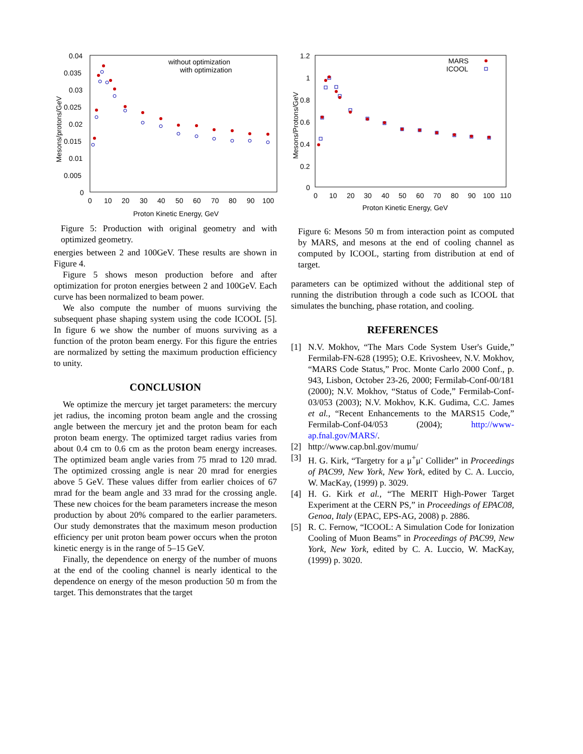0.04
0.035
0.03
0.025
0.02
0.015
0.01
0.005
0
0
10
20
30
40
50
60
70
80
90
100
Proton Kinetic Energy, GeV
Mesons/protons/GeV
without optimization
with optimization
Figure 5: Production with original geometry and with optimized geometry.
energies between 2 and 100GeV. These results are shown in Figure 4.
Figure 5 shows meson production before and after optimization for proton energies between 2 and 100GeV. Each curve has been normalized to beam power.
We also compute the number of muons surviving the subsequent phase shaping system using the code ICOOL [5]. In figure 6 we show the number of muons surviving as a function of the proton beam energy. For this figure the entries are normalized by setting the maximum production efficiency to unity.
CONCLUSION
We optimize the mercury jet target parameters: the mercury jet radius, the incoming proton beam angle and the crossing angle between the mercury jet and the proton beam for each proton beam energy. The optimized target radius varies from about 0.4 cm to 0.6 cm as the proton beam energy increases. The optimized beam angle varies from 75 mrad to 120 mrad. The optimized crossing angle is near 20 mrad for energies above 5 GeV. These values differ from earlier choices of 67 mrad for the beam angle and 33 mrad for the crossing angle. These new choices for the beam parameters increase the meson production by about 20% compared to the earlier parameters. Our study demonstrates that the maximum meson production efficiency per unit proton beam power occurs when the proton kinetic energy is in the range of 5–15 GeV.
Finally, the dependence on energy of the number of muons at the end of the cooling channel is nearly identical to the dependence on energy of the meson production 50 m from the target. This demonstrates that the target
1.2
1
0.8
0.6
0.4
0.2
0
0
10
20
30
40
50
60
70
80
90
100
110
Proton Kinetic Energy, GeV
Mesons/Protons/GeV
MARS
ICOOL
Figure 6: Mesons 50 m from interaction point as computed by MARS, and mesons at the end of cooling channel as computed by ICOOL, starting from distribution at end of target.
parameters can be optimized without the additional step of running the distribution through a code such as ICOOL that simulates the bunching, phase rotation, and cooling.
REFERENCES
[1] N.V. Mokhov, “The Mars Code System User's Guide,” Fermilab-FN-628 (1995); O.E. Krivosheev, N.V. Mokhov, “MARS Code Status,” Proc. Monte Carlo 2000 Conf., p. 943, Lisbon, October 23-26, 2000; Fermilab-Conf-00/181 (2000); N.V. Mokhov, “Status of Code,” Fermilab-Conf-03/053 (2003); N.V. Mokhov, K.K. Gudima, C.C. James et al., “Recent Enhancements to the MARS15 Code,” Fermilab-Conf-04/053 (2004); http://www-ap.fnal.gov/MARS/.
[2] http://www.cap.bnl.gov/mumu/
[3] H. G. Kirk, “Targetry for a μ<sup>+</sup>μ<sup>-</sup> Collider” in Proceedings of PAC99, New York, New York, edited by C. A. Luccio, W. MacKay, (1999) p. 3029.
[4] H. G. Kirk et al., “The MERIT High-Power Target Experiment at the CERN PS,” in Proceedings of EPAC08, Genoa, Italy (EPAC, EPS-AG, 2008) p. 2886.
[5] R. C. Fernow, “ICOOL: A Simulation Code for Ionization Cooling of Muon Beams” in Proceedings of PAC99, New York, New York, edited by C. A. Luccio, W. MacKay, (1999) p. 3020.